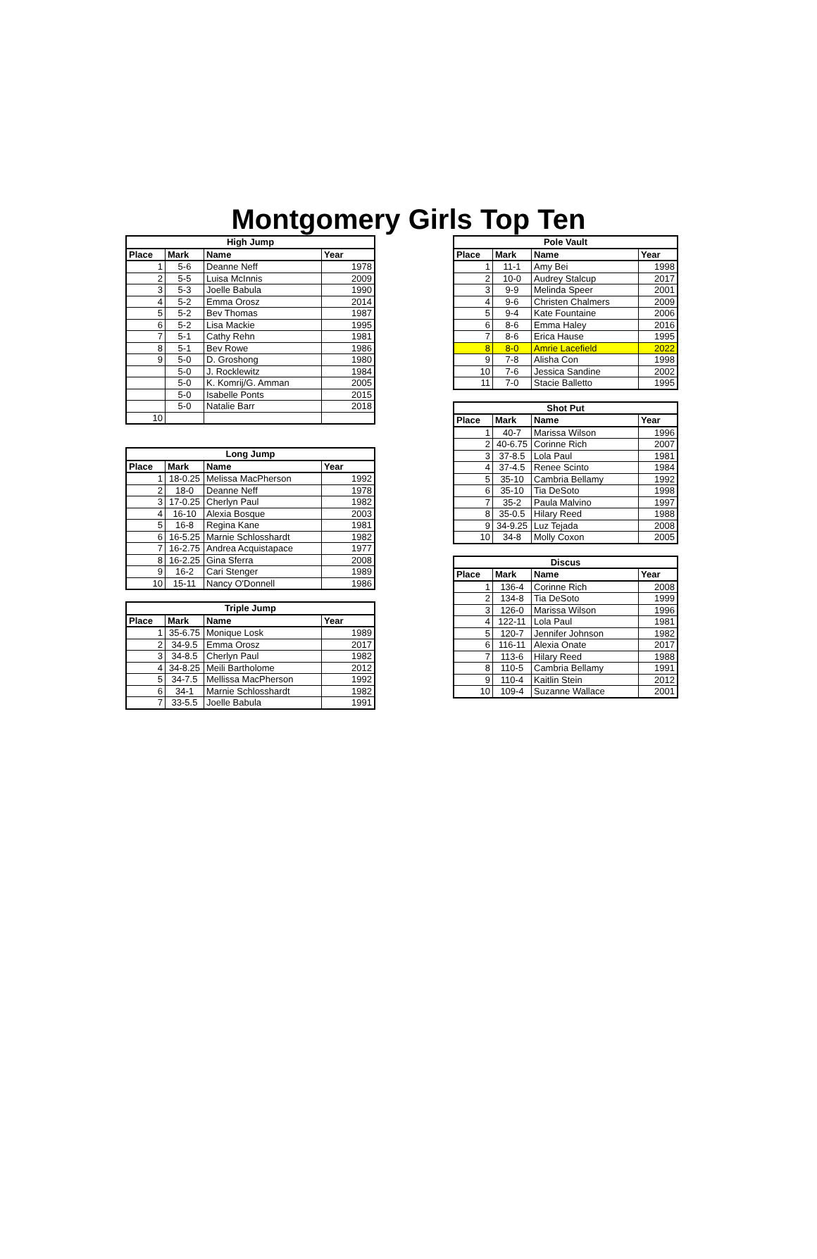Montgomery Girls Top Ten
| High Jump | | | |
| --- | --- | --- | --- |
| Place | Mark | Name | Year |
| 1 | 5-6 | Deanne Neff | 1978 |
| 2 | 5-5 | Luisa McInnis | 2009 |
| 3 | 5-3 | Joelle Babula | 1990 |
| 4 | 5-2 | Emma Orosz | 2014 |
| 5 | 5-2 | Bev Thomas | 1987 |
| 6 | 5-2 | Lisa Mackie | 1995 |
| 7 | 5-1 | Cathy Rehn | 1981 |
| 8 | 5-1 | Bev Rowe | 1986 |
| 9 | 5-0 | D. Groshong | 1980 |
| | 5-0 | J. Rocklewitz | 1984 |
| | 5-0 | K. Komrij/G. Amman | 2005 |
| | 5-0 | Isabelle Ponts | 2015 |
| | 5-0 | Natalie Barr | 2018 |
| 10 | | | |
| Long Jump | | | |
| --- | --- | --- | --- |
| Place | Mark | Name | Year |
| 1 | 18-0.25 | Melissa MacPherson | 1992 |
| 2 | 18-0 | Deanne Neff | 1978 |
| 3 | 17-0.25 | Cherlyn Paul | 1982 |
| 4 | 16-10 | Alexia Bosque | 2003 |
| 5 | 16-8 | Regina Kane | 1981 |
| 6 | 16-5.25 | Marnie Schlosshardt | 1982 |
| 7 | 16-2.75 | Andrea Acquistapace | 1977 |
| 8 | 16-2.25 | Gina Sferra | 2008 |
| 9 | 16-2 | Cari Stenger | 1989 |
| 10 | 15-11 | Nancy O'Donnell | 1986 |
| Triple Jump | | | |
| --- | --- | --- | --- |
| Place | Mark | Name | Year |
| 1 | 35-6.75 | Monique Losk | 1989 |
| 2 | 34-9.5 | Emma Orosz | 2017 |
| 3 | 34-8.5 | Cherlyn Paul | 1982 |
| 4 | 34-8.25 | Meili Bartholome | 2012 |
| 5 | 34-7.5 | Mellissa MacPherson | 1992 |
| 6 | 34-1 | Marnie Schlosshardt | 1982 |
| 7 | 33-5.5 | Joelle Babula | 1991 |
| Pole Vault | | | |
| --- | --- | --- | --- |
| Place | Mark | Name | Year |
| 1 | 11-1 | Amy Bei | 1998 |
| 2 | 10-0 | Audrey Stalcup | 2017 |
| 3 | 9-9 | Melinda Speer | 2001 |
| 4 | 9-6 | Christen Chalmers | 2009 |
| 5 | 9-4 | Kate Fountaine | 2006 |
| 6 | 8-6 | Emma Haley | 2016 |
| 7 | 8-6 | Erica Hause | 1995 |
| 8 | 8-0 | Amrie Lacefield | 2022 |
| 9 | 7-8 | Alisha Con | 1998 |
| 10 | 7-6 | Jessica Sandine | 2002 |
| 11 | 7-0 | Stacie Balletto | 1995 |
| Shot Put | | | |
| --- | --- | --- | --- |
| Place | Mark | Name | Year |
| 1 | 40-7 | Marissa Wilson | 1996 |
| 2 | 40-6.75 | Corinne Rich | 2007 |
| 3 | 37-8.5 | Lola Paul | 1981 |
| 4 | 37-4.5 | Renee Scinto | 1984 |
| 5 | 35-10 | Cambria Bellamy | 1992 |
| 6 | 35-10 | Tia DeSoto | 1998 |
| 7 | 35-2 | Paula Malvino | 1997 |
| 8 | 35-0.5 | Hilary Reed | 1988 |
| 9 | 34-9.25 | Luz Tejada | 2008 |
| 10 | 34-8 | Molly Coxon | 2005 |
| Discus | | | |
| --- | --- | --- | --- |
| Place | Mark | Name | Year |
| 1 | 136-4 | Corinne Rich | 2008 |
| 2 | 134-8 | Tia DeSoto | 1999 |
| 3 | 126-0 | Marissa Wilson | 1996 |
| 4 | 122-11 | Lola Paul | 1981 |
| 5 | 120-7 | Jennifer Johnson | 1982 |
| 6 | 116-11 | Alexia Onate | 2017 |
| 7 | 113-6 | Hilary Reed | 1988 |
| 8 | 110-5 | Cambria Bellamy | 1991 |
| 9 | 110-4 | Kaitlin Stein | 2012 |
| 10 | 109-4 | Suzanne Wallace | 2001 |